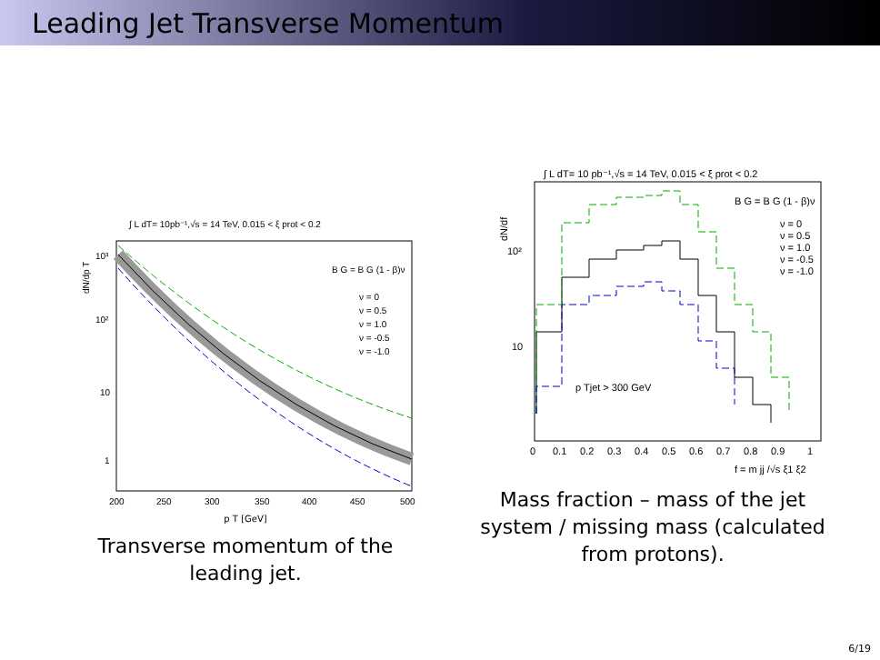Leading Jet Transverse Momentum
∫ L dT= 10pb⁻¹,√s = 14 TeV, 0.015 < ξ prot < 0.2
dN/dp T
B G = B G (1 - β)ν
ν = 0
ν = 0.5
ν = 1.0
ν = -0.5
ν = -1.0
10³
10²
10
1
200
250
300
350
400
450
500
p T [GeV]
Transverse momentum of the
leading jet.
∫ L dT= 10 pb⁻¹,√s = 14 TeV, 0.015 < ξ prot < 0.2
dN/df
B G = B G (1 - β)ν
ν = 0
ν = 0.5
ν = 1.0
ν = -0.5
ν = -1.0
10²
10
p Tjet > 300 GeV
0
0.1
0.2
0.3
0.4
0.5
0.6
0.7
0.8
0.9
1
f = m jj /√s ξ1 ξ2
Mass fraction – mass of the jet
system / missing mass (calculated
from protons).
6/19